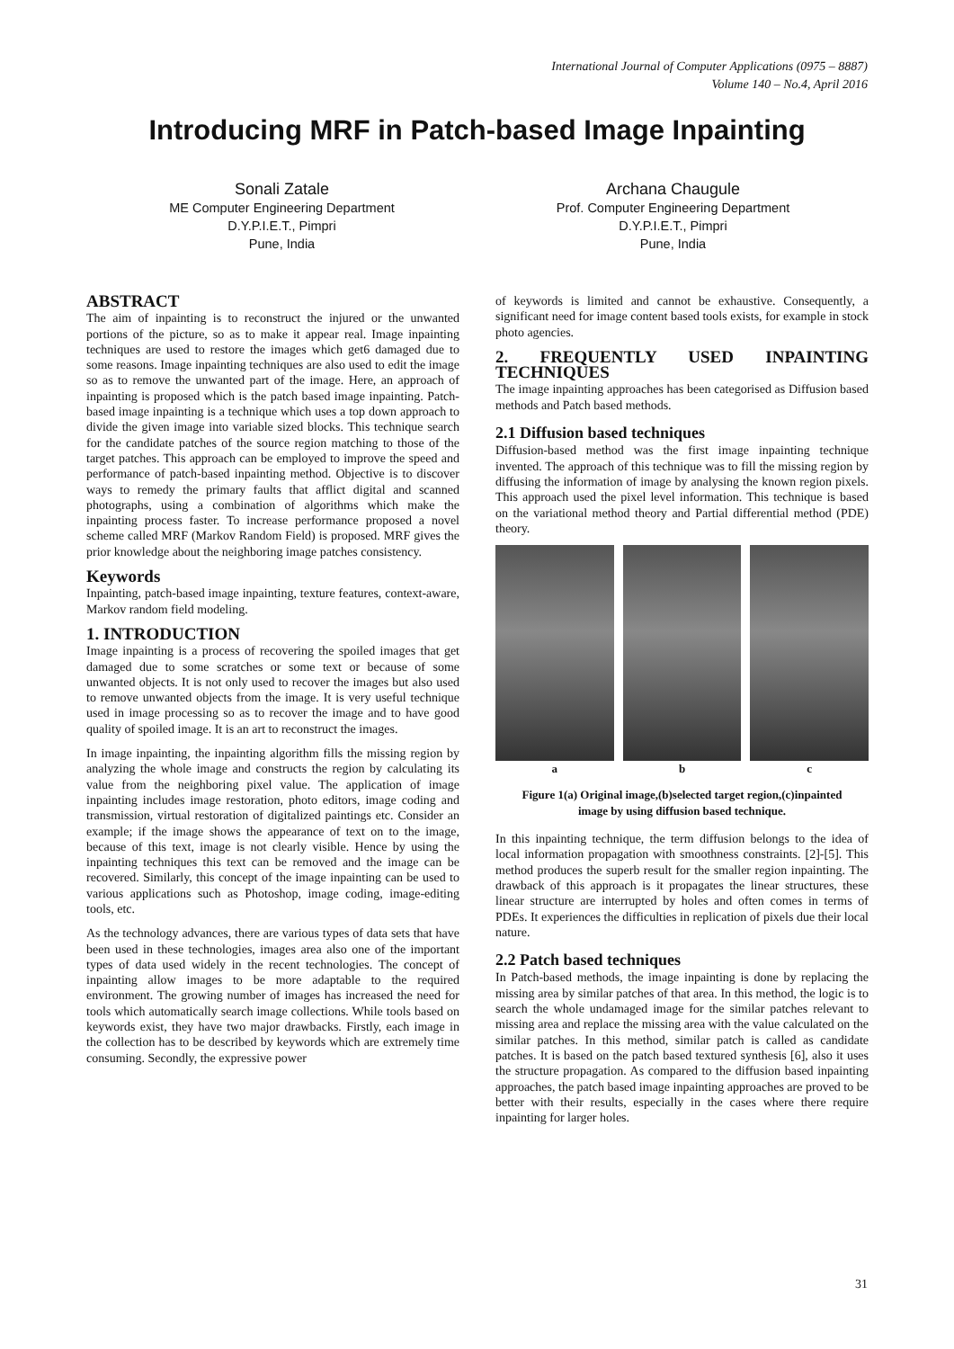International Journal of Computer Applications (0975 – 8887)
Volume 140 – No.4, April 2016
Introducing MRF in Patch-based Image Inpainting
Sonali Zatale
ME Computer Engineering Department
D.Y.P.I.E.T., Pimpri
Pune, India
Archana Chaugule
Prof. Computer Engineering Department
D.Y.P.I.E.T., Pimpri
Pune, India
ABSTRACT
The aim of inpainting is to reconstruct the injured or the unwanted portions of the picture, so as to make it appear real. Image inpainting techniques are used to restore the images which get6 damaged due to some reasons. Image inpainting techniques are also used to edit the image so as to remove the unwanted part of the image. Here, an approach of inpainting is proposed which is the patch based image inpainting. Patch-based image inpainting is a technique which uses a top down approach to divide the given image into variable sized blocks. This technique search for the candidate patches of the source region matching to those of the target patches. This approach can be employed to improve the speed and performance of patch-based inpainting method. Objective is to discover ways to remedy the primary faults that afflict digital and scanned photographs, using a combination of algorithms which make the inpainting process faster. To increase performance proposed a novel scheme called MRF (Markov Random Field) is proposed. MRF gives the prior knowledge about the neighboring image patches consistency.
Keywords
Inpainting, patch-based image inpainting, texture features, context-aware, Markov random field modeling.
1. INTRODUCTION
Image inpainting is a process of recovering the spoiled images that get damaged due to some scratches or some text or because of some unwanted objects. It is not only used to recover the images but also used to remove unwanted objects from the image. It is very useful technique used in image processing so as to recover the image and to have good quality of spoiled image. It is an art to reconstruct the images.
In image inpainting, the inpainting algorithm fills the missing region by analyzing the whole image and constructs the region by calculating its value from the neighboring pixel value. The application of image inpainting includes image restoration, photo editors, image coding and transmission, virtual restoration of digitalized paintings etc. Consider an example; if the image shows the appearance of text on to the image, because of this text, image is not clearly visible. Hence by using the inpainting techniques this text can be removed and the image can be recovered. Similarly, this concept of the image inpainting can be used to various applications such as Photoshop, image coding, image-editing tools, etc.
As the technology advances, there are various types of data sets that have been used in these technologies, images area also one of the important types of data used widely in the recent technologies. The concept of inpainting allow images to be more adaptable to the required environment. The growing number of images has increased the need for tools which automatically search image collections. While tools based on keywords exist, they have two major drawbacks. Firstly, each image in the collection has to be described by keywords which are extremely time consuming. Secondly, the expressive power
of keywords is limited and cannot be exhaustive. Consequently, a significant need for image content based tools exists, for example in stock photo agencies.
2. FREQUENTLY USED INPAINTING TECHNIQUES
The image inpainting approaches has been categorised as Diffusion based methods and Patch based methods.
2.1 Diffusion based techniques
Diffusion-based method was the first image inpainting technique invented. The approach of this technique was to fill the missing region by diffusing the information of image by analysing the known region pixels. This approach used the pixel level information. This technique is based on the variational method theory and Partial differential method (PDE) theory.
a b c
Figure 1(a) Original image,(b)selected target region,(c)inpainted image by using diffusion based technique.
In this inpainting technique, the term diffusion belongs to the idea of local information propagation with smoothness constraints. [2]-[5]. This method produces the superb result for the smaller region inpainting. The drawback of this approach is it propagates the linear structures, these linear structure are interrupted by holes and often comes in terms of PDEs. It experiences the difficulties in replication of pixels due their local nature.
2.2 Patch based techniques
In Patch-based methods, the image inpainting is done by replacing the missing area by similar patches of that area. In this method, the logic is to search the whole undamaged image for the similar patches relevant to missing area and replace the missing area with the value calculated on the similar patches. In this method, similar patch is called as candidate patches. It is based on the patch based textured synthesis [6], also it uses the structure propagation. As compared to the diffusion based inpainting approaches, the patch based image inpainting approaches are proved to be better with their results, especially in the cases where there require inpainting for larger holes.
31